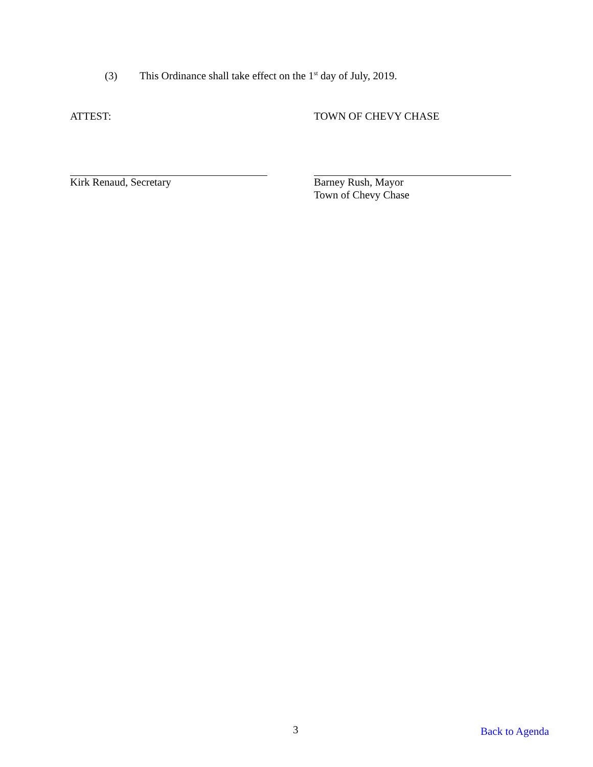(3) This Ordinance shall take effect on the 1<sup>st</sup> day of July, 2019.
ATTEST: TOWN OF CHEVY CHASE
Kirk Renaud, Secretary Barney Rush, Mayor
Town of Chevy Chase
3 Back to Agenda